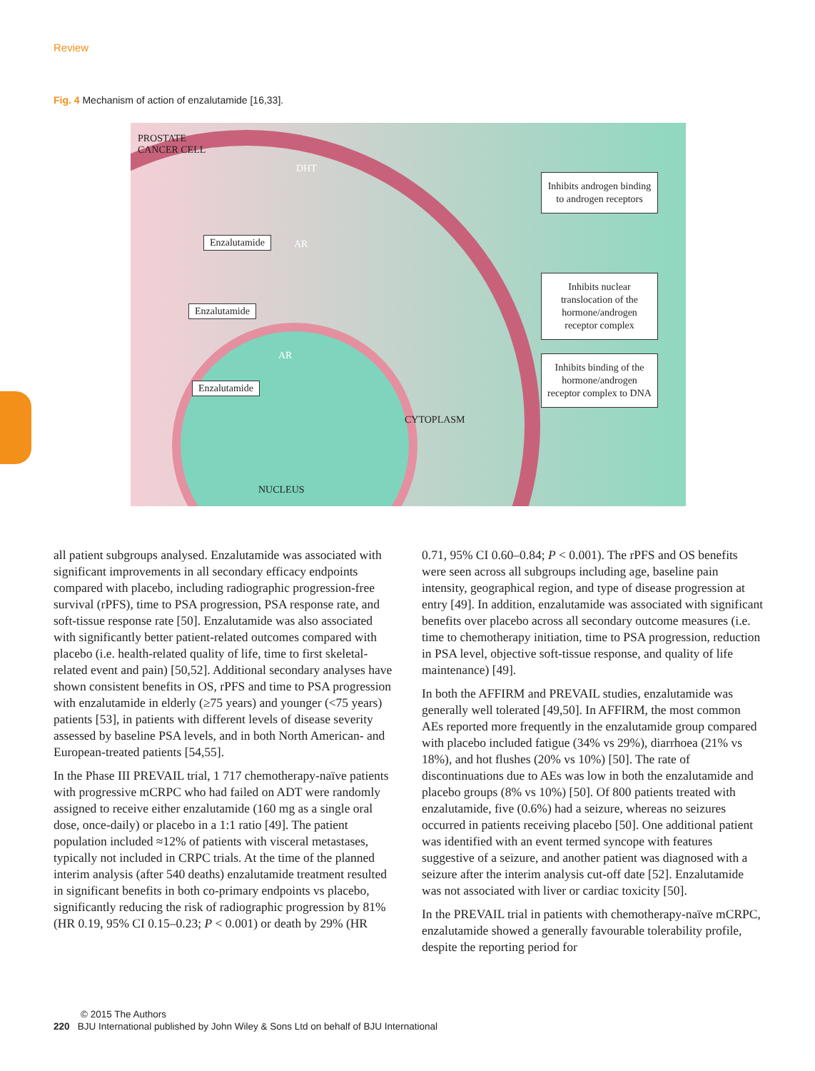Review
Fig. 4 Mechanism of action of enzalutamide [16,33].
PROSTATE
CANCER CELL
DHT
Enzalutamide AR
Enzalutamide
AR
Enzalutamide
CYTOPLASM
NUCLEUS
Inhibits androgen binding to androgen receptors
Inhibits nuclear translocation of the hormone/androgen receptor complex
Inhibits binding of the hormone/androgen receptor complex to DNA
all patient subgroups analysed. Enzalutamide was associated with significant improvements in all secondary efficacy endpoints compared with placebo, including radiographic progression-free survival (rPFS), time to PSA progression, PSA response rate, and soft-tissue response rate [50]. Enzalutamide was also associated with significantly better patient-related outcomes compared with placebo (i.e. health-related quality of life, time to first skeletal-related event and pain) [50,52]. Additional secondary analyses have shown consistent benefits in OS, rPFS and time to PSA progression with enzalutamide in elderly (≥75 years) and younger (<75 years) patients [53], in patients with different levels of disease severity assessed by baseline PSA levels, and in both North American- and European-treated patients [54,55].
In the Phase III PREVAIL trial, 1 717 chemotherapy-naïve patients with progressive mCRPC who had failed on ADT were randomly assigned to receive either enzalutamide (160 mg as a single oral dose, once-daily) or placebo in a 1:1 ratio [49]. The patient population included ≈12% of patients with visceral metastases, typically not included in CRPC trials. At the time of the planned interim analysis (after 540 deaths) enzalutamide treatment resulted in significant benefits in both co-primary endpoints vs placebo, significantly reducing the risk of radiographic progression by 81% (HR 0.19, 95% CI 0.15–0.23; P < 0.001) or death by 29% (HR
0.71, 95% CI 0.60–0.84; P < 0.001). The rPFS and OS benefits were seen across all subgroups including age, baseline pain intensity, geographical region, and type of disease progression at entry [49]. In addition, enzalutamide was associated with significant benefits over placebo across all secondary outcome measures (i.e. time to chemotherapy initiation, time to PSA progression, reduction in PSA level, objective soft-tissue response, and quality of life maintenance) [49].
In both the AFFIRM and PREVAIL studies, enzalutamide was generally well tolerated [49,50]. In AFFIRM, the most common AEs reported more frequently in the enzalutamide group compared with placebo included fatigue (34% vs 29%), diarrhoea (21% vs 18%), and hot flushes (20% vs 10%) [50]. The rate of discontinuations due to AEs was low in both the enzalutamide and placebo groups (8% vs 10%) [50]. Of 800 patients treated with enzalutamide, five (0.6%) had a seizure, whereas no seizures occurred in patients receiving placebo [50]. One additional patient was identified with an event termed syncope with features suggestive of a seizure, and another patient was diagnosed with a seizure after the interim analysis cut-off date [52]. Enzalutamide was not associated with liver or cardiac toxicity [50].
In the PREVAIL trial in patients with chemotherapy-naïve mCRPC, enzalutamide showed a generally favourable tolerability profile, despite the reporting period for
© 2015 The Authors
220 BJU International published by John Wiley & Sons Ltd on behalf of BJU International